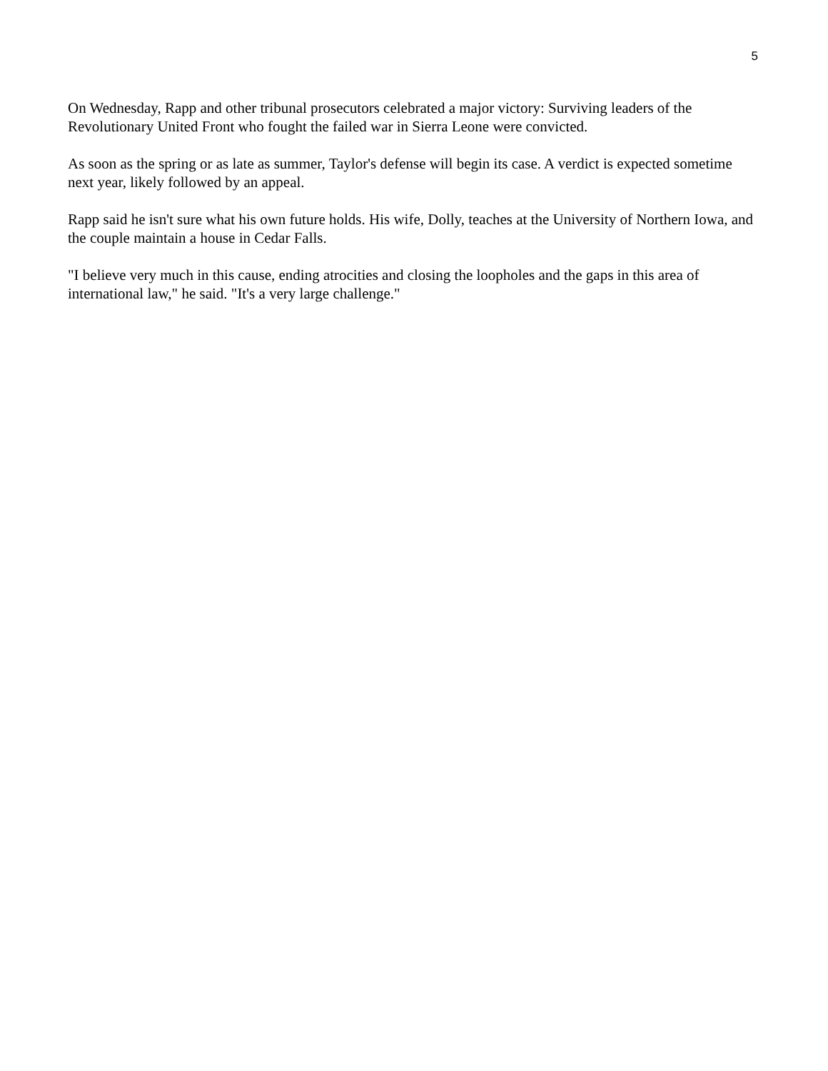5
On Wednesday, Rapp and other tribunal prosecutors celebrated a major victory: Surviving leaders of the Revolutionary United Front who fought the failed war in Sierra Leone were convicted.
As soon as the spring or as late as summer, Taylor's defense will begin its case. A verdict is expected sometime next year, likely followed by an appeal.
Rapp said he isn't sure what his own future holds. His wife, Dolly, teaches at the University of Northern Iowa, and the couple maintain a house in Cedar Falls.
"I believe very much in this cause, ending atrocities and closing the loopholes and the gaps in this area of international law," he said. "It's a very large challenge."